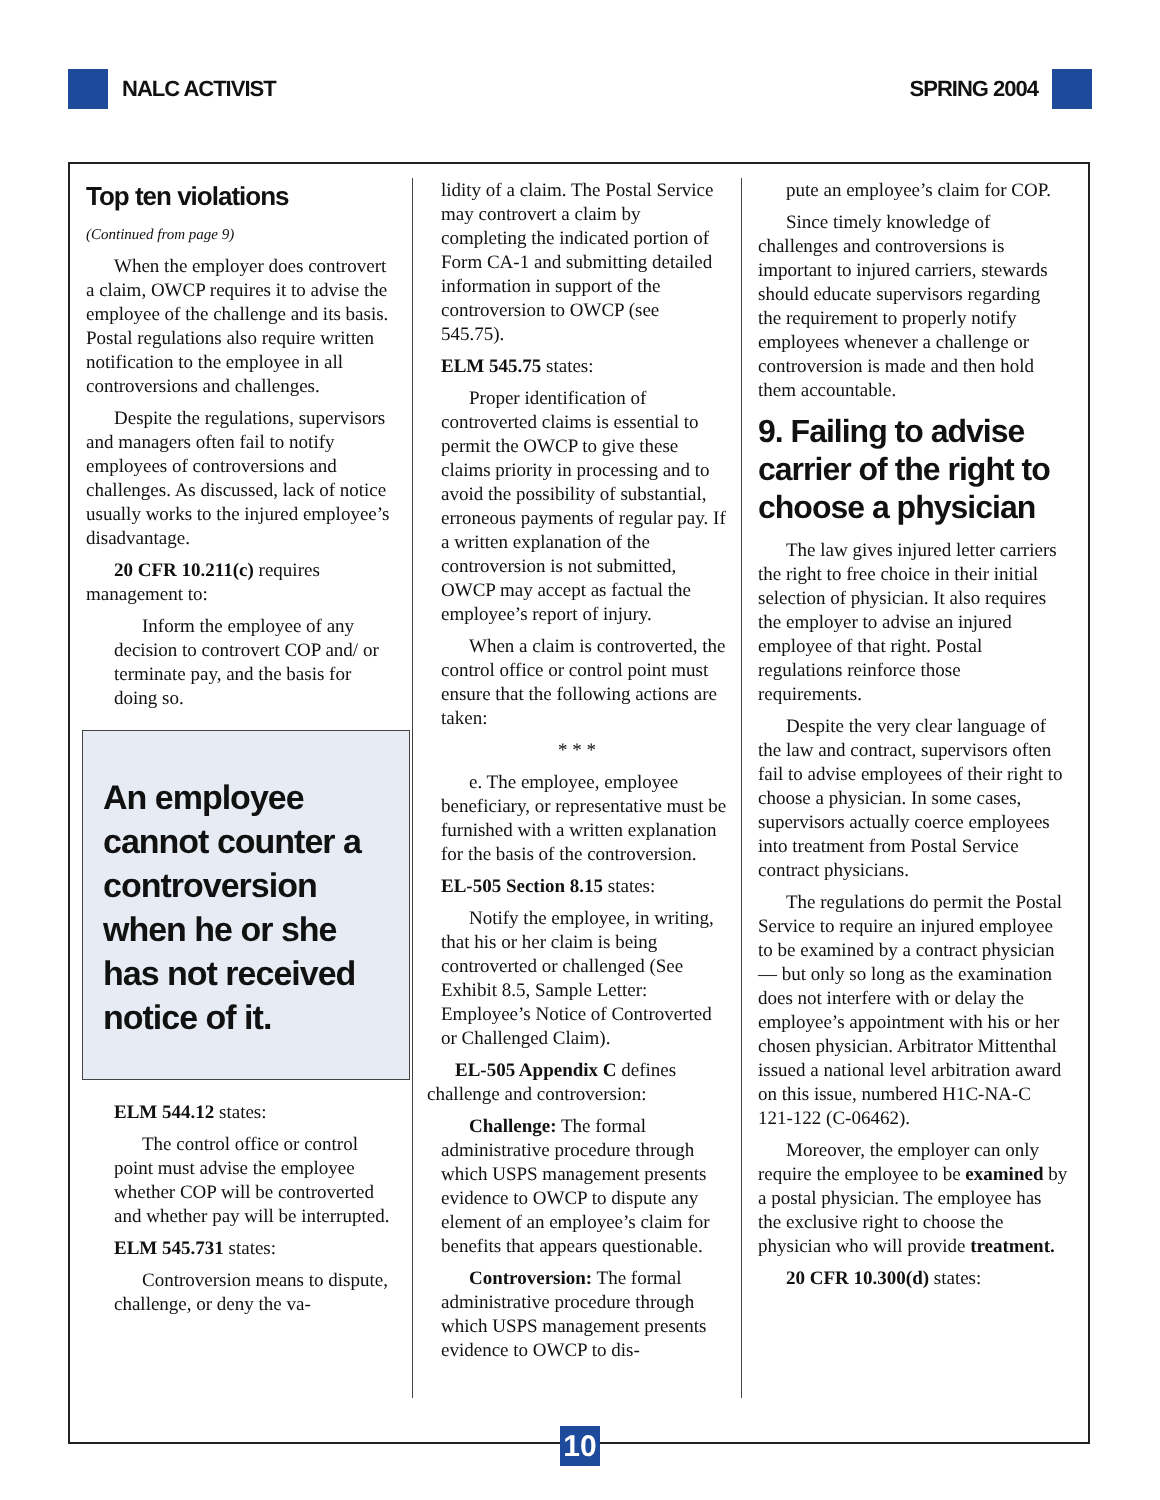NALC ACTIVIST SPRING 2004
Top ten violations
(Continued from page 9)
When the employer does controvert a claim, OWCP requires it to advise the employee of the challenge and its basis. Postal regulations also require written notification to the employee in all controversions and challenges.
Despite the regulations, supervisors and managers often fail to notify employees of controversions and challenges. As discussed, lack of notice usually works to the injured employee’s disadvantage.
20 CFR 10.211(c) requires management to:
Inform the employee of any decision to controvert COP and/ or terminate pay, and the basis for doing so.
An employee cannot counter a controversion when he or she has not received notice of it.
ELM 544.12 states:
The control office or control point must advise the employee whether COP will be controverted and whether pay will be interrupted.
ELM 545.731 states:
Controversion means to dispute, challenge, or deny the va-
lidity of a claim. The Postal Service may controvert a claim by completing the indicated portion of Form CA-1 and submitting detailed information in support of the controversion to OWCP (see 545.75).
ELM 545.75 states:
Proper identification of controverted claims is essential to permit the OWCP to give these claims priority in processing and to avoid the possibility of substantial, erroneous payments of regular pay. If a written explanation of the controversion is not submitted, OWCP may accept as factual the employee’s report of injury.
When a claim is controverted, the control office or control point must ensure that the following actions are taken:
* * *
e. The employee, employee beneficiary, or representative must be furnished with a written explanation for the basis of the controversion.
EL-505 Section 8.15 states:
Notify the employee, in writing, that his or her claim is being controverted or challenged (See Exhibit 8.5, Sample Letter: Employee’s Notice of Controverted or Challenged Claim).
EL-505 Appendix C defines challenge and controversion:
Challenge: The formal administrative procedure through which USPS management presents evidence to OWCP to dispute any element of an employee’s claim for benefits that appears questionable.
Controversion: The formal administrative procedure through which USPS management presents evidence to OWCP to dis-
pute an employee’s claim for COP.
Since timely knowledge of challenges and controversions is important to injured carriers, stewards should educate supervisors regarding the requirement to properly notify employees whenever a challenge or controversion is made and then hold them accountable.
9. Failing to advise carrier of the right to choose a physician
The law gives injured letter carriers the right to free choice in their initial selection of physician. It also requires the employer to advise an injured employee of that right. Postal regulations reinforce those requirements.
Despite the very clear language of the law and contract, supervisors often fail to advise employees of their right to choose a physician. In some cases, supervisors actually coerce employees into treatment from Postal Service contract physicians.
The regulations do permit the Postal Service to require an injured employee to be examined by a contract physician — but only so long as the examination does not interfere with or delay the employee’s appointment with his or her chosen physician. Arbitrator Mittenthal issued a national level arbitration award on this issue, numbered H1C-NA-C 121-122 (C-06462).
Moreover, the employer can only require the employee to be examined by a postal physician. The employee has the exclusive right to choose the physician who will provide treatment.
20 CFR 10.300(d) states:
10